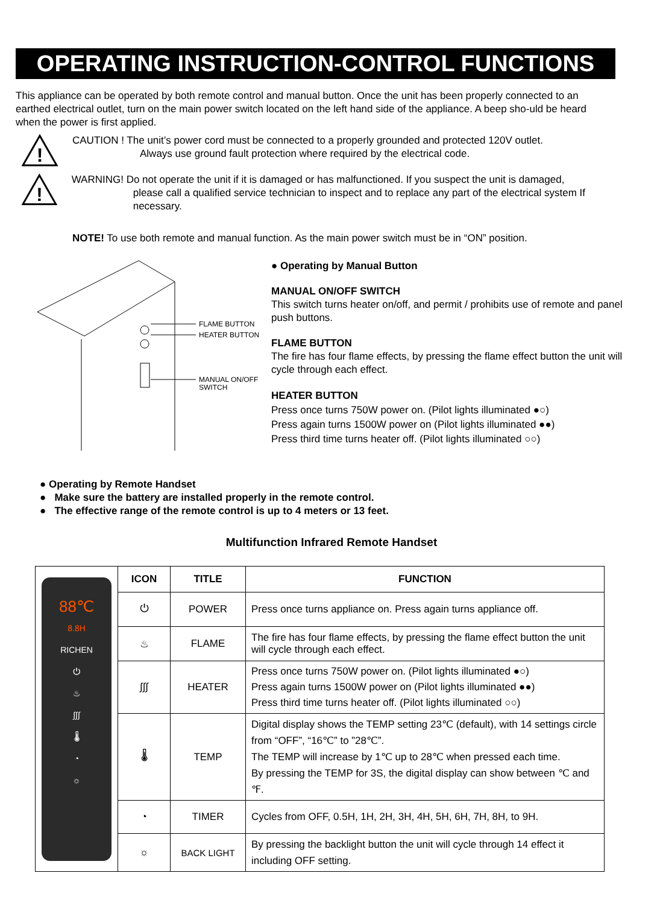OPERATING INSTRUCTION-CONTROL FUNCTIONS
This appliance can be operated by both remote control and manual button. Once the unit has been properly connected to an earthed electrical outlet, turn on the main power switch located on the left hand side of the appliance. A beep sho-uld be heard when the power is first applied.
!
CAUTION ! The unit’s power cord must be connected to a properly grounded and protected 120V outlet.
Always use ground fault protection where required by the electrical code.
!
WARNING! Do not operate the unit if it is damaged or has malfunctioned. If you suspect the unit is damaged,
please call a qualified service technician to inspect and to replace any part of the electrical system If necessary.
NOTE! To use both remote and manual function. As the main power switch must be in “ON” position.
FLAME BUTTON
HEATER BUTTON
MANUAL ON/OFF
SWITCH
● Operating by Manual Button
MANUAL ON/OFF SWITCH
This switch turns heater on/off, and permit / prohibits use of remote and panel push buttons.
FLAME BUTTON
The fire has four flame effects, by pressing the flame effect button the unit will cycle through each effect.
HEATER BUTTON
Press once turns 750W power on. (Pilot lights illuminated ●○)
Press again turns 1500W power on (Pilot lights illuminated ●●)
Press third time turns heater off. (Pilot lights illuminated ○○)
● Operating by Remote Handset
● Make sure the battery are installed properly in the remote control.
● The effective range of the remote control is up to 4 meters or 13 feet.
Multifunction Infrared Remote Handset
| 88℃ 8.8H RICHEN ⏻ ♨ ∫∫∫ 🌡 ◔ ☼ | ICON | TITLE | FUNCTION |
| | ⏻ | POWER | Press once turns appliance on. Press again turns appliance off. |
| | ♨ | FLAME | The fire has four flame effects, by pressing the flame effect button the unit will cycle through each effect. |
| | ∫∫∫ | HEATER | Press once turns 750W power on. (Pilot lights illuminated ●○) Press again turns 1500W power on (Pilot lights illuminated ●●) Press third time turns heater off. (Pilot lights illuminated ○○) |
| | 🌡 | TEMP | Digital display shows the TEMP setting 23℃ (default), with 14 settings circle from “OFF”, “16℃” to ”28℃”. The TEMP will increase by 1℃ up to 28℃ when pressed each time. By pressing the TEMP for 3S, the digital display can show between ℃ and ℉. |
| | ◔ | TIMER | Cycles from OFF, 0.5H, 1H, 2H, 3H, 4H, 5H, 6H, 7H, 8H, to 9H. |
| | ☼ | BACK LIGHT | By pressing the backlight button the unit will cycle through 14 effect it including OFF setting. |